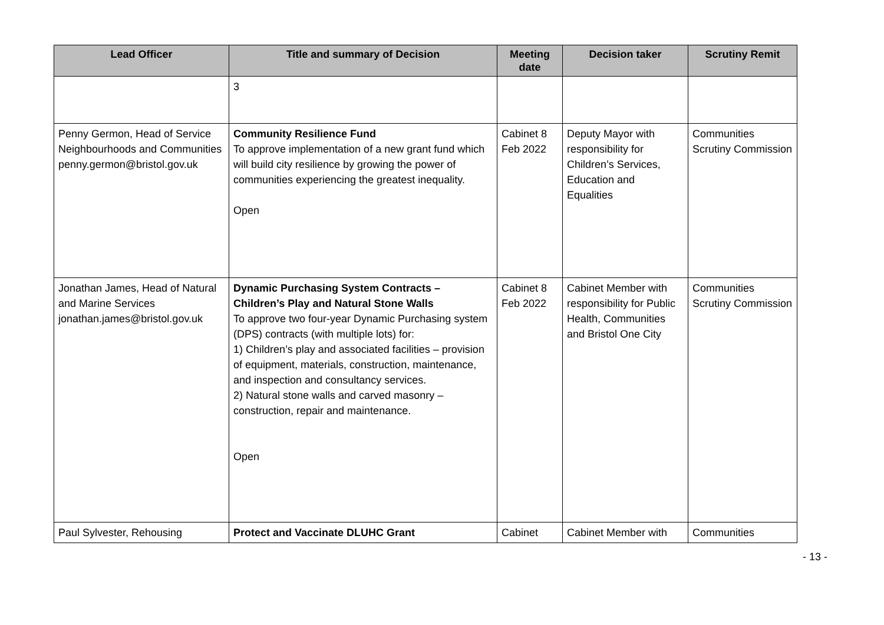| Lead Officer | Title and summary of Decision | Meeting date | Decision taker | Scrutiny Remit |
| --- | --- | --- | --- | --- |
| | 3 | | | |
| Penny Germon, Head of Service Neighbourhoods and Communities penny.germon@bristol.gov.uk | Community Resilience Fund To approve implementation of a new grant fund which will build city resilience by growing the power of communities experiencing the greatest inequality. Open | Cabinet 8 Feb 2022 | Deputy Mayor with responsibility for Children’s Services, Education and Equalities | Communities Scrutiny Commission |
| Jonathan James, Head of Natural and Marine Services jonathan.james@bristol.gov.uk | Dynamic Purchasing System Contracts – Children’s Play and Natural Stone Walls To approve two four-year Dynamic Purchasing system (DPS) contracts (with multiple lots) for: 1) Children’s play and associated facilities – provision of equipment, materials, construction, maintenance, and inspection and consultancy services. 2) Natural stone walls and carved masonry – construction, repair and maintenance. Open | Cabinet 8 Feb 2022 | Cabinet Member with responsibility for Public Health, Communities and Bristol One City | Communities Scrutiny Commission |
| Paul Sylvester, Rehousing | Protect and Vaccinate DLUHC Grant | Cabinet | Cabinet Member with | Communities |
- 13 -